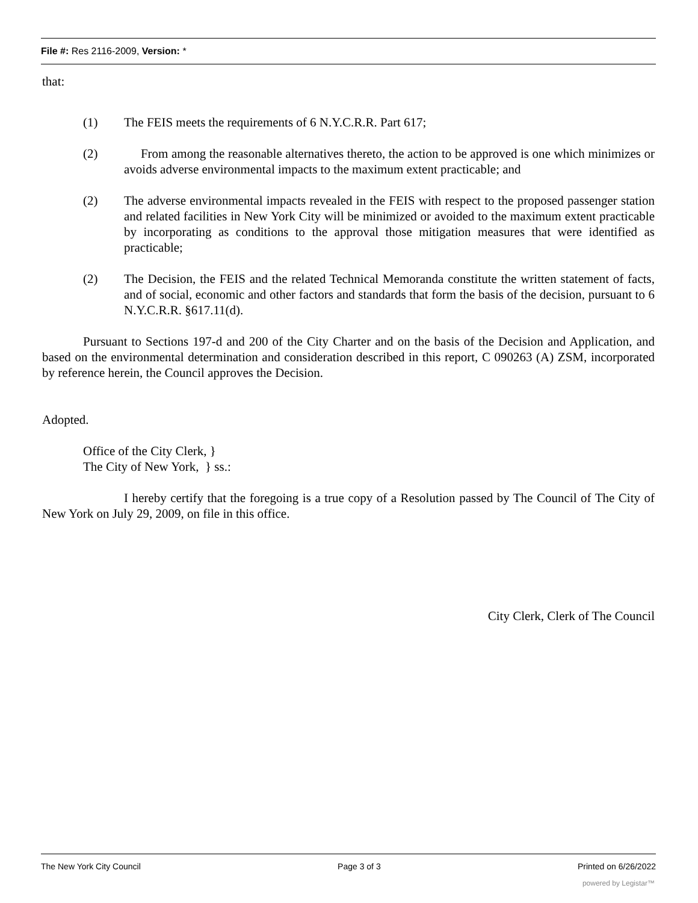File #: Res 2116-2009, Version: *
that:
(1) The FEIS meets the requirements of 6 N.Y.C.R.R. Part 617;
(2) From among the reasonable alternatives thereto, the action to be approved is one which minimizes or avoids adverse environmental impacts to the maximum extent practicable; and
(2) The adverse environmental impacts revealed in the FEIS with respect to the proposed passenger station and related facilities in New York City will be minimized or avoided to the maximum extent practicable by incorporating as conditions to the approval those mitigation measures that were identified as practicable;
(2) The Decision, the FEIS and the related Technical Memoranda constitute the written statement of facts, and of social, economic and other factors and standards that form the basis of the decision, pursuant to 6 N.Y.C.R.R. §617.11(d).
Pursuant to Sections 197-d and 200 of the City Charter and on the basis of the Decision and Application, and based on the environmental determination and consideration described in this report, C 090263 (A) ZSM, incorporated by reference herein, the Council approves the Decision.
Adopted.
Office of the City Clerk, }
The City of New York, } ss.:
I hereby certify that the foregoing is a true copy of a Resolution passed by The Council of The City of New York on July 29, 2009, on file in this office.
City Clerk, Clerk of The Council
The New York City Council Page 3 of 3 Printed on 6/26/2022
powered by Legistar™